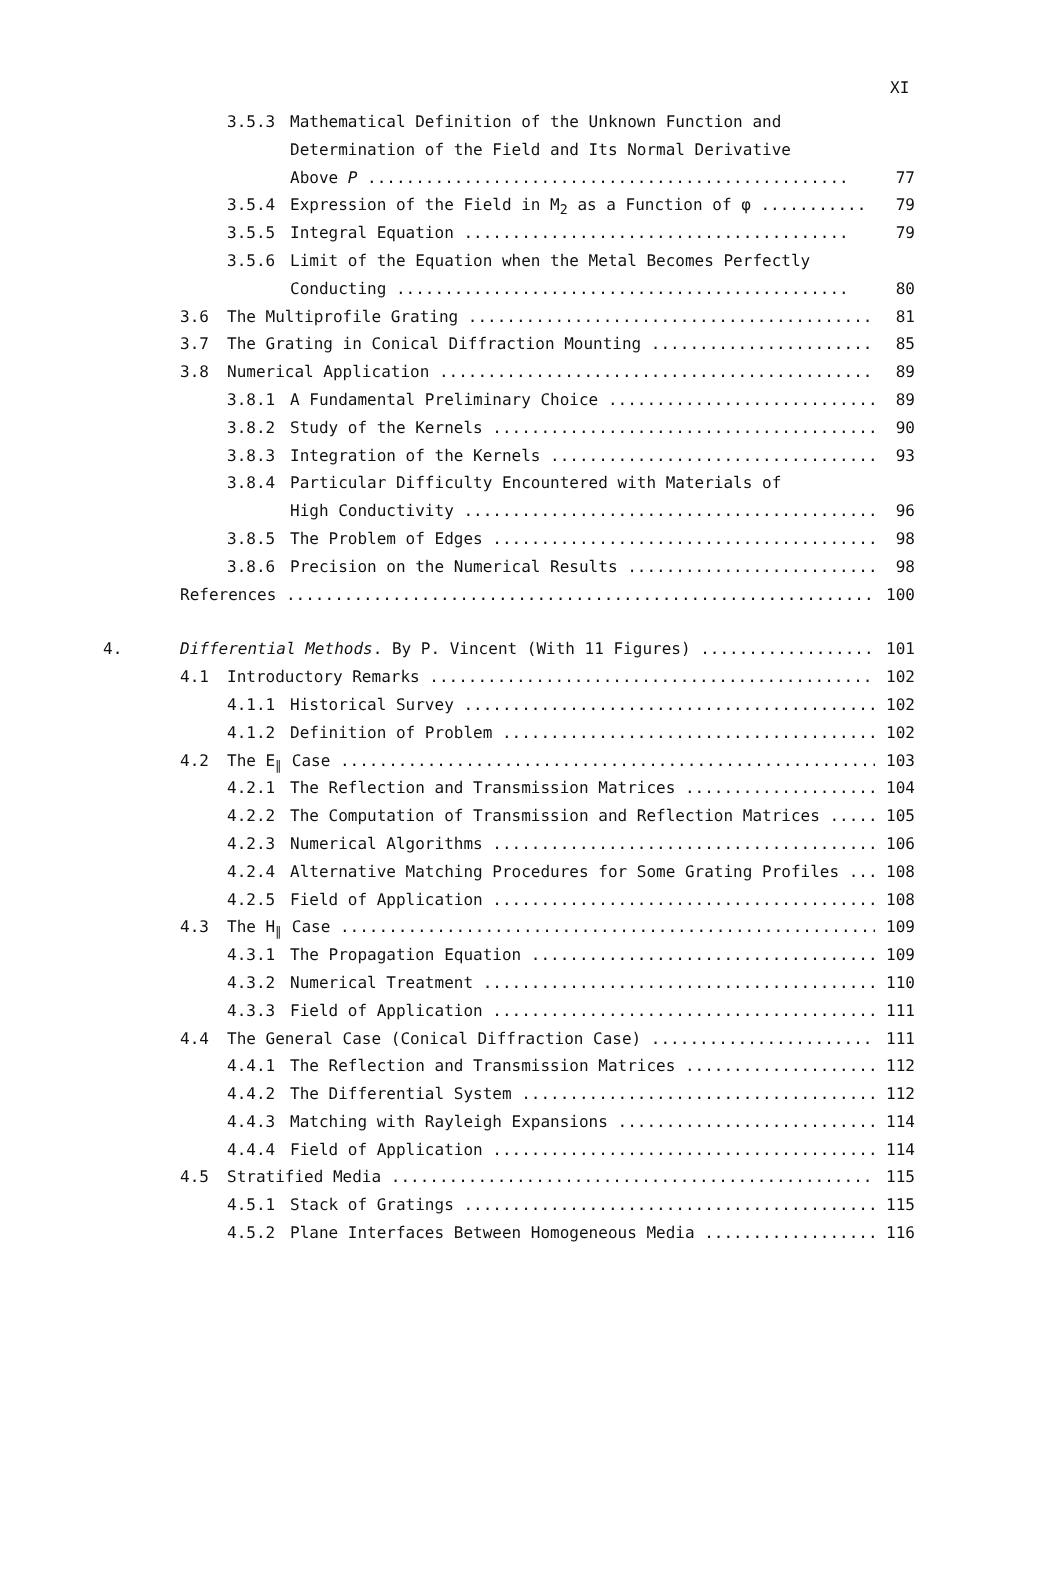XI
3.5.3 Mathematical Definition of the Unknown Function and
Determination of the Field and Its Normal Derivative
Above P .................................................. 77
3.5.4 Expression of the Field in M<sub>2</sub> as a Function of φ ........... 79
3.5.5 Integral Equation ........................................ 79
3.5.6 Limit of the Equation when the Metal Becomes Perfectly
Conducting ............................................... 80
3.6 The Multiprofile Grating .......................................... 81
3.7 The Grating in Conical Diffraction Mounting ....................... 85
3.8 Numerical Application ............................................. 89
3.8.1 A Fundamental Preliminary Choice ............................ 89
3.8.2 Study of the Kernels ........................................ 90
3.8.3 Integration of the Kernels .................................. 93
3.8.4 Particular Difficulty Encountered with Materials of
High Conductivity ........................................... 96
3.8.5 The Problem of Edges ........................................ 98
3.8.6 Precision on the Numerical Results .......................... 98
References .............................................................. 100
4. Differential Methods. By P. Vincent (With 11 Figures) ................... 101
4.1 Introductory Remarks ............................................... 102
4.1.1 Historical Survey ........................................... 102
4.1.2 Definition of Problem ....................................... 102
4.2 The E<sub>∥</sub> Case ........................................................ 103
4.2.1 The Reflection and Transmission Matrices .................... 104
4.2.2 The Computation of Transmission and Reflection Matrices ...... 105
4.2.3 Numerical Algorithms ........................................ 106
4.2.4 Alternative Matching Procedures for Some Grating Profiles .... 108
4.2.5 Field of Application ........................................ 108
4.3 The H<sub>∥</sub> Case ........................................................ 109
4.3.1 The Propagation Equation .................................... 109
4.3.2 Numerical Treatment ......................................... 110
4.3.3 Field of Application ........................................ 111
4.4 The General Case (Conical Diffraction Case) ........................ 111
4.4.1 The Reflection and Transmission Matrices .................... 112
4.4.2 The Differential System ..................................... 112
4.4.3 Matching with Rayleigh Expansions ........................... 114
4.4.4 Field of Application ........................................ 114
4.5 Stratified Media ................................................... 115
4.5.1 Stack of Gratings ........................................... 115
4.5.2 Plane Interfaces Between Homogeneous Media .................. 116